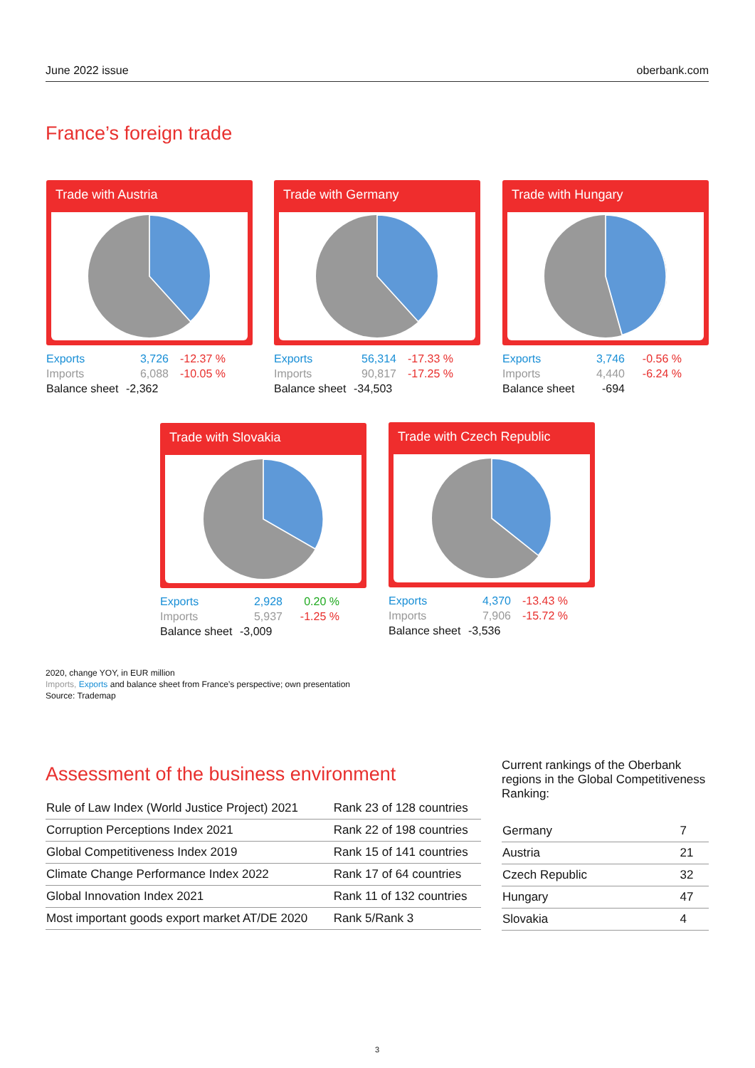June 2022 issue oberbank.com
France’s foreign trade
Trade with Austria
Exports 3,726 -12.37 % Imports 6,088 -10.05 % Balance sheet -2,362
Trade with Germany
Exports 56,314 -17.33 % Imports 90,817 -17.25 % Balance sheet -34,503
Trade with Hungary
Exports 3,746 -0.56 % Imports 4,440 -6.24 % Balance sheet -694
Trade with Slovakia
Exports 2,928 0.20 % Imports 5,937 -1.25 % Balance sheet -3,009
Trade with Czech Republic
Exports 4,370 -13.43 % Imports 7,906 -15.72 % Balance sheet -3,536
2020, change YOY, in EUR million
Imports, Exports and balance sheet from France’s perspective; own presentation
Source: Trademap
Assessment of the business environment
| Rule of Law Index (World Justice Project) 2021 | Rank 23 of 128 countries |
| Corruption Perceptions Index 2021 | Rank 22 of 198 countries |
| Global Competitiveness Index 2019 | Rank 15 of 141 countries |
| Climate Change Performance Index 2022 | Rank 17 of 64 countries |
| Global Innovation Index 2021 | Rank 11 of 132 countries |
| Most important goods export market AT/DE 2020 | Rank 5/Rank 3 |
Current rankings of the Oberbank regions in the Global Competitiveness Ranking:
| Germany | 7 |
| Austria | 21 |
| Czech Republic | 32 |
| Hungary | 47 |
| Slovakia | 4 |
3